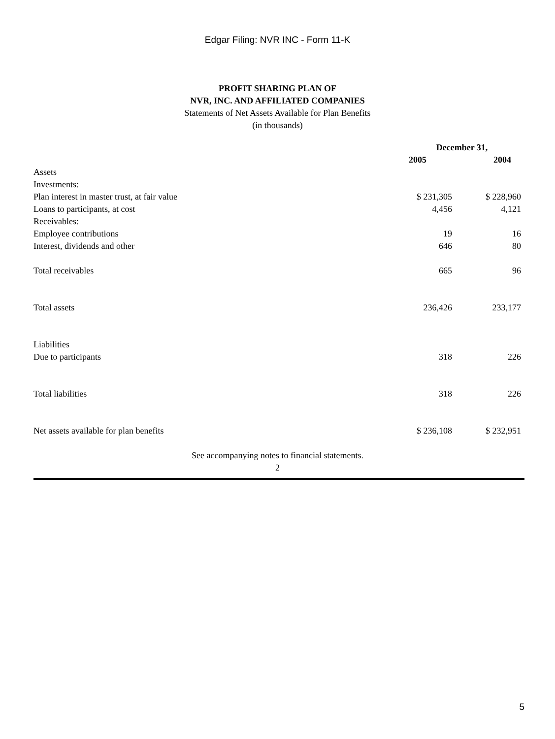Edgar Filing: NVR INC - Form 11-K
PROFIT SHARING PLAN OF
NVR, INC. AND AFFILIATED COMPANIES
Statements of Net Assets Available for Plan Benefits
(in thousands)
| | December 31, | |
| --- | --- | --- |
| | 2005 | 2004 |
| Assets | | |
| Investments: | | |
| Plan interest in master trust, at fair value | $ 231,305 | $ 228,960 |
| Loans to participants, at cost | 4,456 | 4,121 |
| Receivables: | | |
| Employee contributions | 19 | 16 |
| Interest, dividends and other | 646 | 80 |
| Total receivables | 665 | 96 |
| Total assets | 236,426 | 233,177 |
| Liabilities | | |
| Due to participants | 318 | 226 |
| Total liabilities | 318 | 226 |
| Net assets available for plan benefits | $ 236,108 | $ 232,951 |
See accompanying notes to financial statements.
2
5